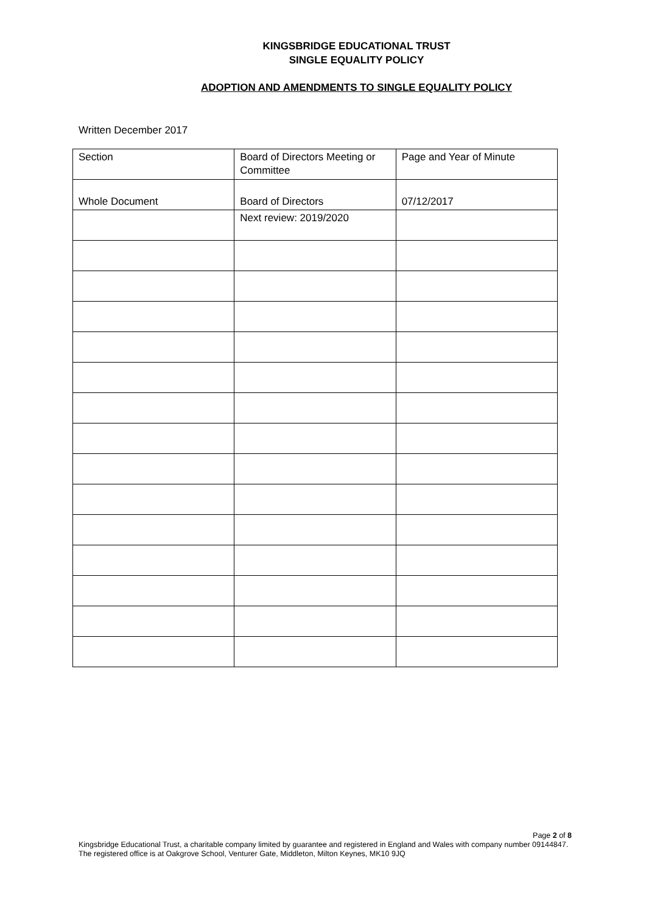KINGSBRIDGE EDUCATIONAL TRUST
SINGLE EQUALITY POLICY
ADOPTION AND AMENDMENTS TO SINGLE EQUALITY POLICY
Written December 2017
| Section | Board of Directors Meeting or Committee | Page and Year of Minute |
| Whole Document | Board of Directors | 07/12/2017 |
| | Next review: 2019/2020 | |
Page 2 of 8
Kingsbridge Educational Trust, a charitable company limited by guarantee and registered in England and Wales with company number 09144847. The registered office is at Oakgrove School, Venturer Gate, Middleton, Milton Keynes, MK10 9JQ